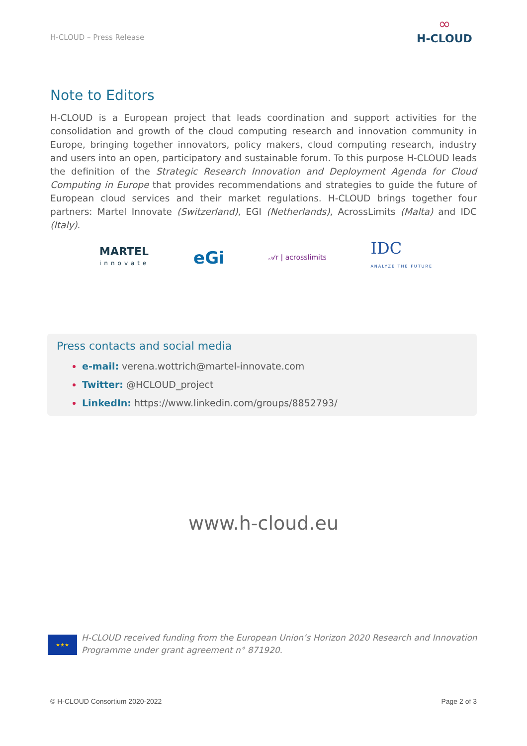H-CLOUD – Press Release
∞
H-CLOUD
Note to Editors
H-CLOUD is a European project that leads coordination and support activities for the consolidation and growth of the cloud computing research and innovation community in Europe, bringing together innovators, policy makers, cloud computing research, industry and users into an open, participatory and sustainable forum. To this purpose H-CLOUD leads the definition of the Strategic Research Innovation and Deployment Agenda for Cloud Computing in Europe that provides recommendations and strategies to guide the future of European cloud services and their market regulations. H-CLOUD brings together four partners: Martel Innovate (Switzerland), EGI (Netherlands), AcrossLimits (Malta) and IDC (Italy).
MARTEL
innovate
eGi
𝒜r | acrosslimits
IDC
ANALYZE THE FUTURE
Press contacts and social media
e-mail: verena.wottrich@martel-innovate.com
Twitter: @HCLOUD_project
LinkedIn: https://www.linkedin.com/groups/8852793/
www.h-cloud.eu
★★★
H-CLOUD received funding from the European Union’s Horizon 2020 Research and Innovation Programme under grant agreement n° 871920.
© H-CLOUD Consortium 2020-2022 Page 2 of 3